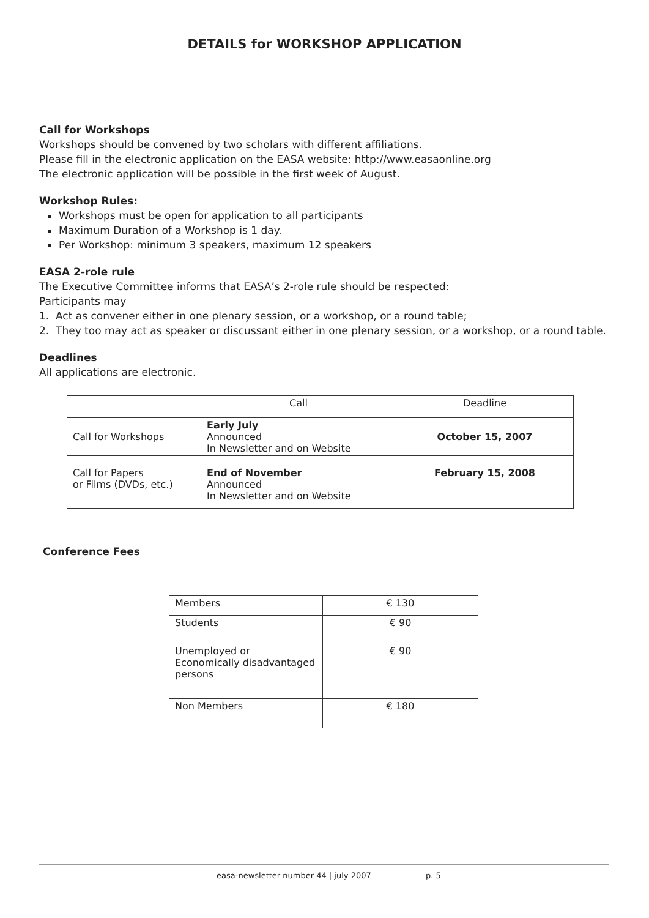DETAILS for WORKSHOP APPLICATION
Call for Workshops
Workshops should be convened by two scholars with different affiliations.
Please fill in the electronic application on the EASA website: http://www.easaonline.org
The electronic application will be possible in the first week of August.
Workshop Rules:
Workshops must be open for application to all participants
Maximum Duration of a Workshop is 1 day.
Per Workshop: minimum 3 speakers, maximum 12 speakers
EASA 2-role rule
The Executive Committee informs that EASA’s 2-role rule should be respected:
Participants may
1. Act as convener either in one plenary session, or a workshop, or a round table;
2. They too may act as speaker or discussant either in one plenary session, or a workshop, or a round table.
Deadlines
All applications are electronic.
| | Call | Deadline |
| Call for Workshops | Early July Announced In Newsletter and on Website | October 15, 2007 |
| Call for Papers or Films (DVDs, etc.) | End of November Announced In Newsletter and on Website | February 15, 2008 |
Conference Fees
| Members | € 130 |
| Students | € 90 |
| Unemployed or Economically disadvantaged persons | € 90 |
| Non Members | € 180 |
easa-newsletter number 44 | july 2007 p. 5